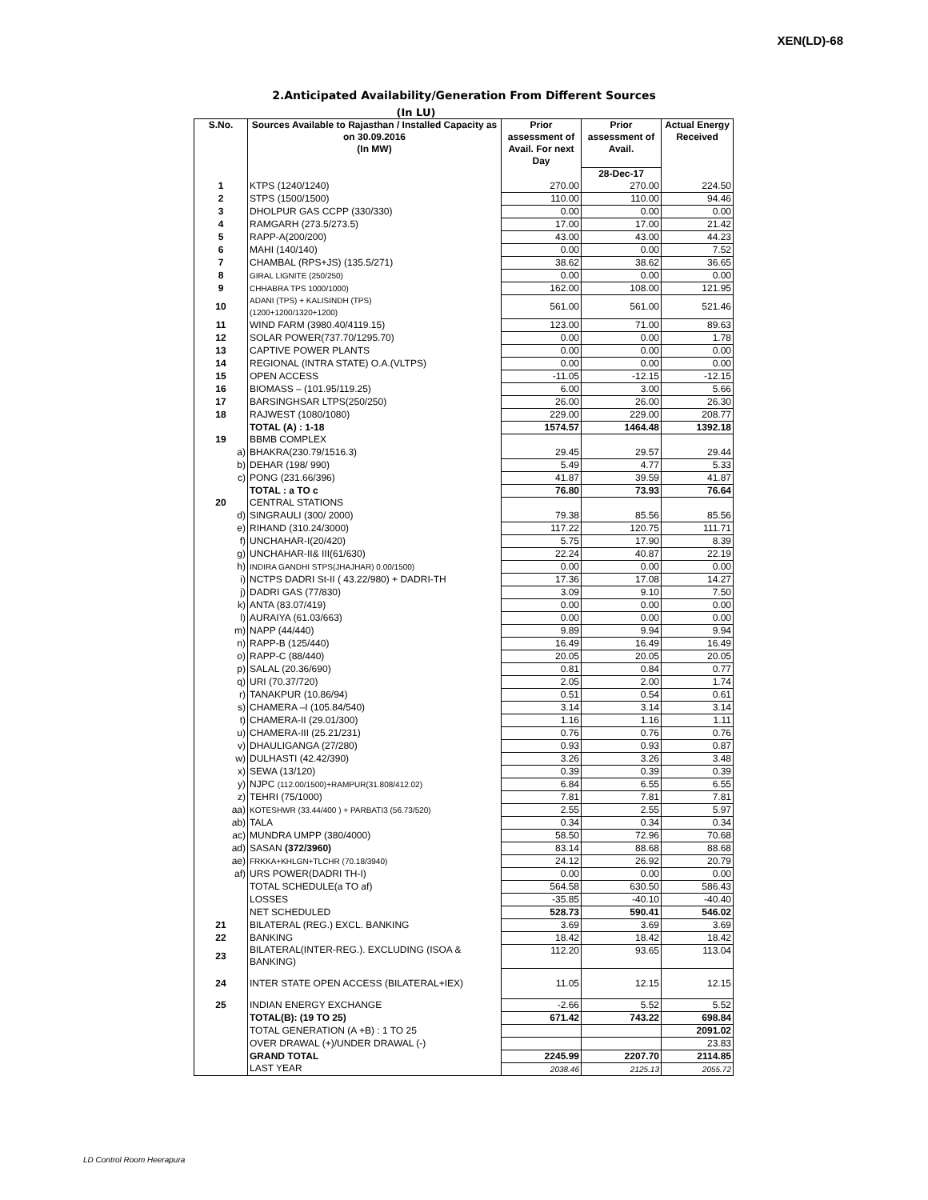XEN(LD)-68
2.Anticipated Availability/Generation From Different Sources
(In LU)
| S.No. | Sources Available to Rajasthan / Installed Capacity as on 30.09.2016 (In MW) | Prior assessment of Avail. For next Day | Prior assessment of Avail. | Actual Energy Received |
| --- | --- | --- | --- | --- |
| | | | 28-Dec-17 | |
| 1 | KTPS (1240/1240) | 270.00 | 270.00 | 224.50 |
| 2 | STPS (1500/1500) | 110.00 | 110.00 | 94.46 |
| 3 | DHOLPUR GAS CCPP (330/330) | 0.00 | 0.00 | 0.00 |
| 4 | RAMGARH (273.5/273.5) | 17.00 | 17.00 | 21.42 |
| 5 | RAPP-A(200/200) | 43.00 | 43.00 | 44.23 |
| 6 | MAHI (140/140) | 0.00 | 0.00 | 7.52 |
| 7 | CHAMBAL (RPS+JS) (135.5/271) | 38.62 | 38.62 | 36.65 |
| 8 | GIRAL LIGNITE (250/250) | 0.00 | 0.00 | 0.00 |
| 9 | CHHABRA TPS 1000/1000) | 162.00 | 108.00 | 121.95 |
| 10 | ADANI (TPS) + KALISINDH (TPS) (1200+1200/1320+1200) | 561.00 | 561.00 | 521.46 |
| 11 | WIND FARM (3980.40/4119.15) | 123.00 | 71.00 | 89.63 |
| 12 | SOLAR POWER(737.70/1295.70) | 0.00 | 0.00 | 1.78 |
| 13 | CAPTIVE POWER PLANTS | 0.00 | 0.00 | 0.00 |
| 14 | REGIONAL (INTRA STATE) O.A.(VLTPS) | 0.00 | 0.00 | 0.00 |
| 15 | OPEN ACCESS | -11.05 | -12.15 | -12.15 |
| 16 | BIOMASS – (101.95/119.25) | 6.00 | 3.00 | 5.66 |
| 17 | BARSINGHSAR LTPS(250/250) | 26.00 | 26.00 | 26.30 |
| 18 | RAJWEST (1080/1080) | 229.00 | 229.00 | 208.77 |
| | TOTAL (A) : 1-18 | 1574.57 | 1464.48 | 1392.18 |
| 19 | BBMB COMPLEX | | | |
| a) | BHAKRA(230.79/1516.3) | 29.45 | 29.57 | 29.44 |
| b) | DEHAR (198/ 990) | 5.49 | 4.77 | 5.33 |
| c) | PONG (231.66/396) | 41.87 | 39.59 | 41.87 |
| | TOTAL : a TO c | 76.80 | 73.93 | 76.64 |
| 20 | CENTRAL STATIONS | | | |
| d) | SINGRAULI (300/ 2000) | 79.38 | 85.56 | 85.56 |
| e) | RIHAND (310.24/3000) | 117.22 | 120.75 | 111.71 |
| f) | UNCHAHAR-I(20/420) | 5.75 | 17.90 | 8.39 |
| g) | UNCHAHAR-II& III(61/630) | 22.24 | 40.87 | 22.19 |
| h) | INDIRA GANDHI STPS(JHAJHAR) 0.00/1500) | 0.00 | 0.00 | 0.00 |
| i) | NCTPS DADRI St-II ( 43.22/980) + DADRI-TH | 17.36 | 17.08 | 14.27 |
| j) | DADRI GAS (77/830) | 3.09 | 9.10 | 7.50 |
| k) | ANTA (83.07/419) | 0.00 | 0.00 | 0.00 |
| l) | AURAIYA (61.03/663) | 0.00 | 0.00 | 0.00 |
| m) | NAPP (44/440) | 9.89 | 9.94 | 9.94 |
| n) | RAPP-B (125/440) | 16.49 | 16.49 | 16.49 |
| o) | RAPP-C (88/440) | 20.05 | 20.05 | 20.05 |
| p) | SALAL (20.36/690) | 0.81 | 0.84 | 0.77 |
| q) | URI (70.37/720) | 2.05 | 2.00 | 1.74 |
| r) | TANAKPUR (10.86/94) | 0.51 | 0.54 | 0.61 |
| s) | CHAMERA –I (105.84/540) | 3.14 | 3.14 | 3.14 |
| t) | CHAMERA-II (29.01/300) | 1.16 | 1.16 | 1.11 |
| u) | CHAMERA-III (25.21/231) | 0.76 | 0.76 | 0.76 |
| v) | DHAULIGANGA (27/280) | 0.93 | 0.93 | 0.87 |
| w) | DULHASTI (42.42/390) | 3.26 | 3.26 | 3.48 |
| x) | SEWA (13/120) | 0.39 | 0.39 | 0.39 |
| y) | NJPC (112.00/1500)+RAMPUR(31.808/412.02) | 6.84 | 6.55 | 6.55 |
| z) | TEHRI (75/1000) | 7.81 | 7.81 | 7.81 |
| aa) | KOTESHWR (33.44/400 ) + PARBATI3 (56.73/520) | 2.55 | 2.55 | 5.97 |
| ab) | TALA | 0.34 | 0.34 | 0.34 |
| ac) | MUNDRA UMPP (380/4000) | 58.50 | 72.96 | 70.68 |
| ad) | SASAN (372/3960) | 83.14 | 88.68 | 88.68 |
| ae) | FRKKA+KHLGN+TLCHR (70.18/3940) | 24.12 | 26.92 | 20.79 |
| af) | URS POWER(DADRI TH-I) | 0.00 | 0.00 | 0.00 |
| | TOTAL SCHEDULE(a TO af) | 564.58 | 630.50 | 586.43 |
| | LOSSES | -35.85 | -40.10 | -40.40 |
| | NET SCHEDULED | 528.73 | 590.41 | 546.02 |
| 21 | BILATERAL (REG.) EXCL. BANKING | 3.69 | 3.69 | 3.69 |
| 22 | BANKING | 18.42 | 18.42 | 18.42 |
| 23 | BILATERAL(INTER-REG.). EXCLUDING (ISOA & BANKING) | 112.20 | 93.65 | 113.04 |
| 24 | INTER STATE OPEN ACCESS (BILATERAL+IEX) | 11.05 | 12.15 | 12.15 |
| 25 | INDIAN ENERGY EXCHANGE | -2.66 | 5.52 | 5.52 |
| | TOTAL(B): (19 TO 25) | 671.42 | 743.22 | 698.84 |
| | TOTAL GENERATION (A +B) : 1 TO 25 | | | 2091.02 |
| | OVER DRAWAL (+)/UNDER DRAWAL (-) | | | 23.83 |
| | GRAND TOTAL | 2245.99 | 2207.70 | 2114.85 |
| | LAST YEAR | 2038.46 | 2125.13 | 2055.72 |
LD Control Room Heerapura